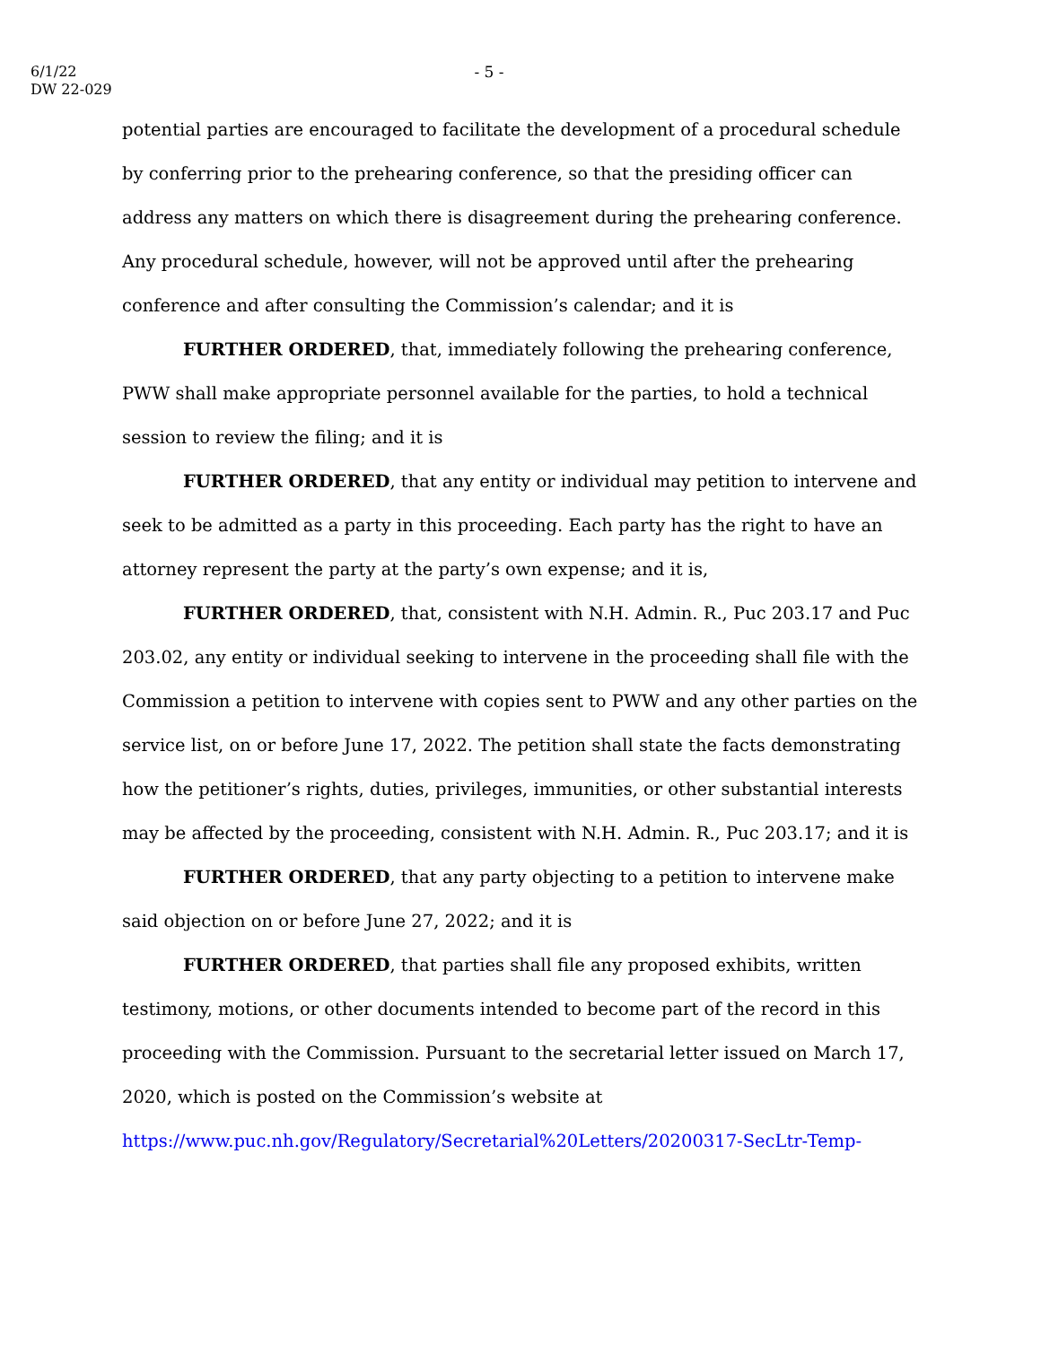6/1/22
DW 22-029
- 5 -
potential parties are encouraged to facilitate the development of a procedural schedule by conferring prior to the prehearing conference, so that the presiding officer can address any matters on which there is disagreement during the prehearing conference. Any procedural schedule, however, will not be approved until after the prehearing conference and after consulting the Commission’s calendar; and it is
FURTHER ORDERED, that, immediately following the prehearing conference, PWW shall make appropriate personnel available for the parties, to hold a technical session to review the filing; and it is
FURTHER ORDERED, that any entity or individual may petition to intervene and seek to be admitted as a party in this proceeding. Each party has the right to have an attorney represent the party at the party’s own expense; and it is,
FURTHER ORDERED, that, consistent with N.H. Admin. R., Puc 203.17 and Puc 203.02, any entity or individual seeking to intervene in the proceeding shall file with the Commission a petition to intervene with copies sent to PWW and any other parties on the service list, on or before June 17, 2022. The petition shall state the facts demonstrating how the petitioner’s rights, duties, privileges, immunities, or other substantial interests may be affected by the proceeding, consistent with N.H. Admin. R., Puc 203.17; and it is
FURTHER ORDERED, that any party objecting to a petition to intervene make said objection on or before June 27, 2022; and it is
FURTHER ORDERED, that parties shall file any proposed exhibits, written testimony, motions, or other documents intended to become part of the record in this proceeding with the Commission. Pursuant to the secretarial letter issued on March 17, 2020, which is posted on the Commission’s website at
https://www.puc.nh.gov/Regulatory/Secretarial%20Letters/20200317-SecLtr-Temp-